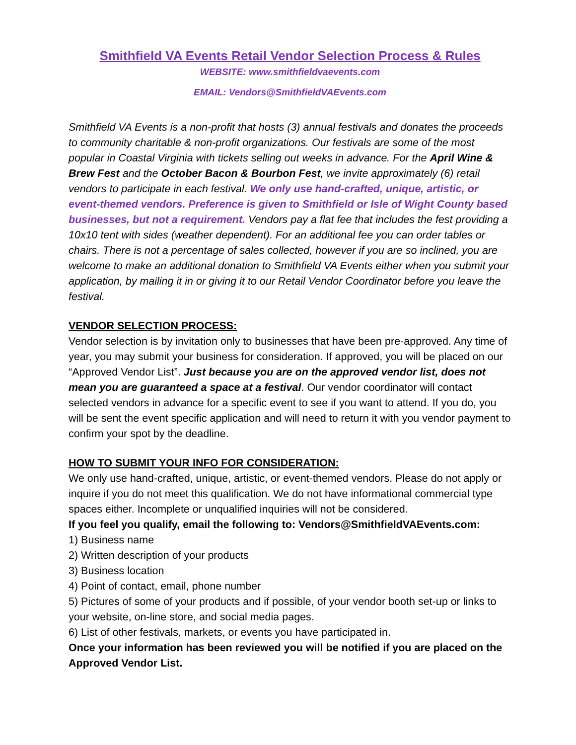Smithfield VA Events Retail Vendor Selection Process & Rules
WEBSITE: www.smithfieldvaevents.com
EMAIL: Vendors@SmithfieldVAEvents.com
Smithfield VA Events is a non-profit that hosts (3) annual festivals and donates the proceeds to community charitable & non-profit organizations. Our festivals are some of the most popular in Coastal Virginia with tickets selling out weeks in advance. For the April Wine & Brew Fest and the October Bacon & Bourbon Fest, we invite approximately (6) retail vendors to participate in each festival. We only use hand-crafted, unique, artistic, or event-themed vendors. Preference is given to Smithfield or Isle of Wight County based businesses, but not a requirement. Vendors pay a flat fee that includes the fest providing a 10x10 tent with sides (weather dependent). For an additional fee you can order tables or chairs. There is not a percentage of sales collected, however if you are so inclined, you are welcome to make an additional donation to Smithfield VA Events either when you submit your application, by mailing it in or giving it to our Retail Vendor Coordinator before you leave the festival.
VENDOR SELECTION PROCESS:
Vendor selection is by invitation only to businesses that have been pre-approved. Any time of year, you may submit your business for consideration. If approved, you will be placed on our “Approved Vendor List”. Just because you are on the approved vendor list, does not mean you are guaranteed a space at a festival. Our vendor coordinator will contact selected vendors in advance for a specific event to see if you want to attend. If you do, you will be sent the event specific application and will need to return it with you vendor payment to confirm your spot by the deadline.
HOW TO SUBMIT YOUR INFO FOR CONSIDERATION:
We only use hand-crafted, unique, artistic, or event-themed vendors. Please do not apply or inquire if you do not meet this qualification. We do not have informational commercial type spaces either. Incomplete or unqualified inquiries will not be considered.
If you feel you qualify, email the following to: Vendors@SmithfieldVAEvents.com:
1) Business name
2) Written description of your products
3) Business location
4) Point of contact, email, phone number
5) Pictures of some of your products and if possible, of your vendor booth set-up or links to your website, on-line store, and social media pages.
6) List of other festivals, markets, or events you have participated in.
Once your information has been reviewed you will be notified if you are placed on the Approved Vendor List.